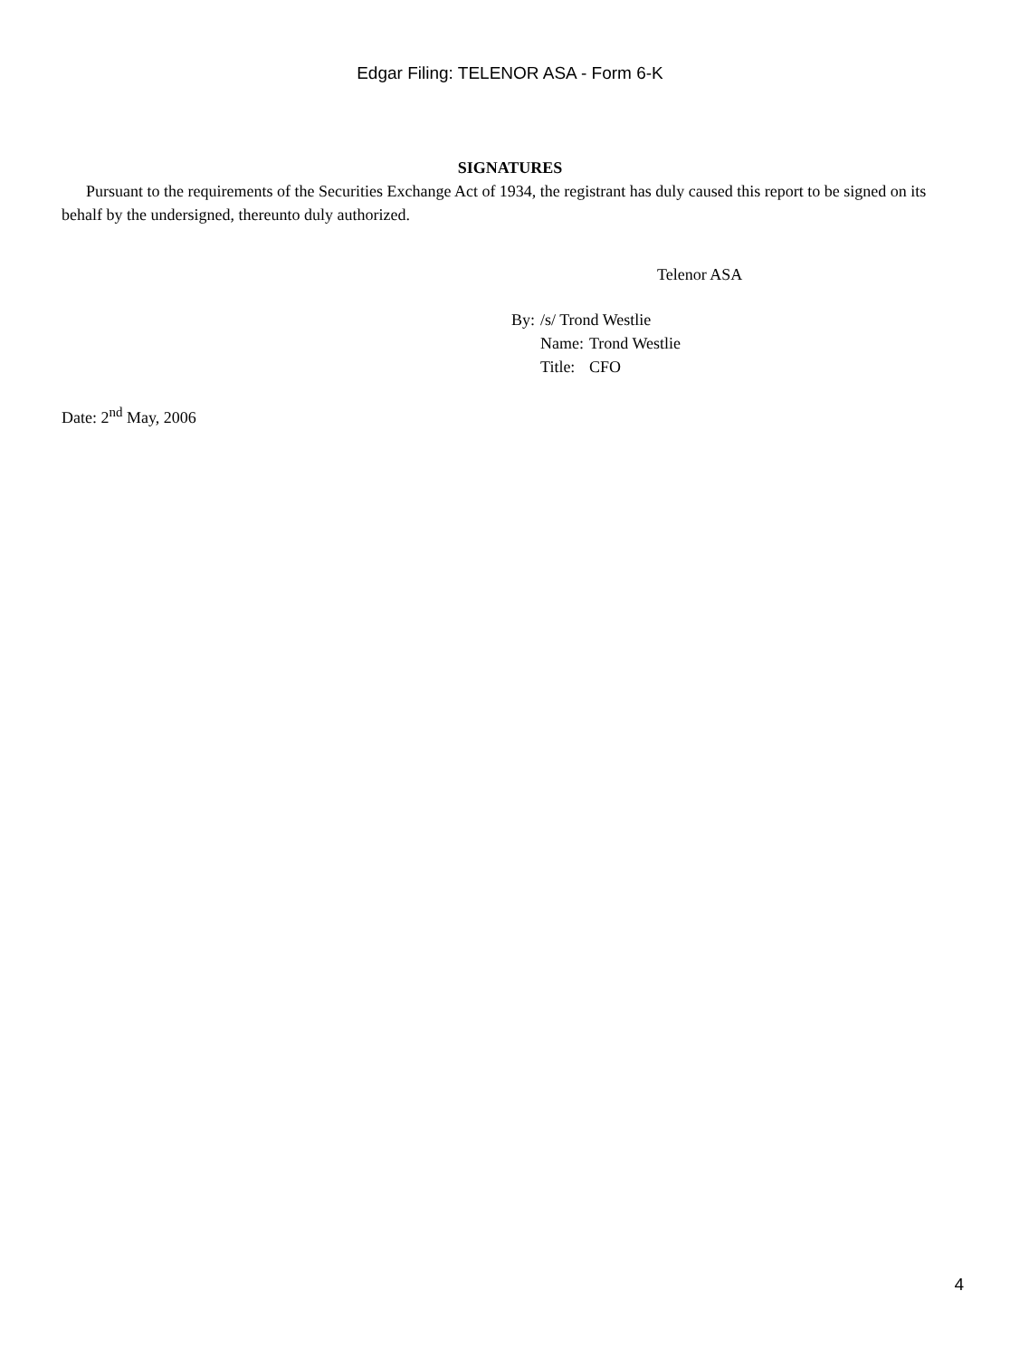Edgar Filing: TELENOR ASA - Form 6-K
SIGNATURES
Pursuant to the requirements of the Securities Exchange Act of 1934, the registrant has duly caused this report to be signed on its behalf by the undersigned, thereunto duly authorized.
Telenor ASA
| By: | /s/ Trond Westlie | |
| | Name: | Trond Westlie |
| | Title: | CFO |
Date: 2<sup>nd</sup> May, 2006
4